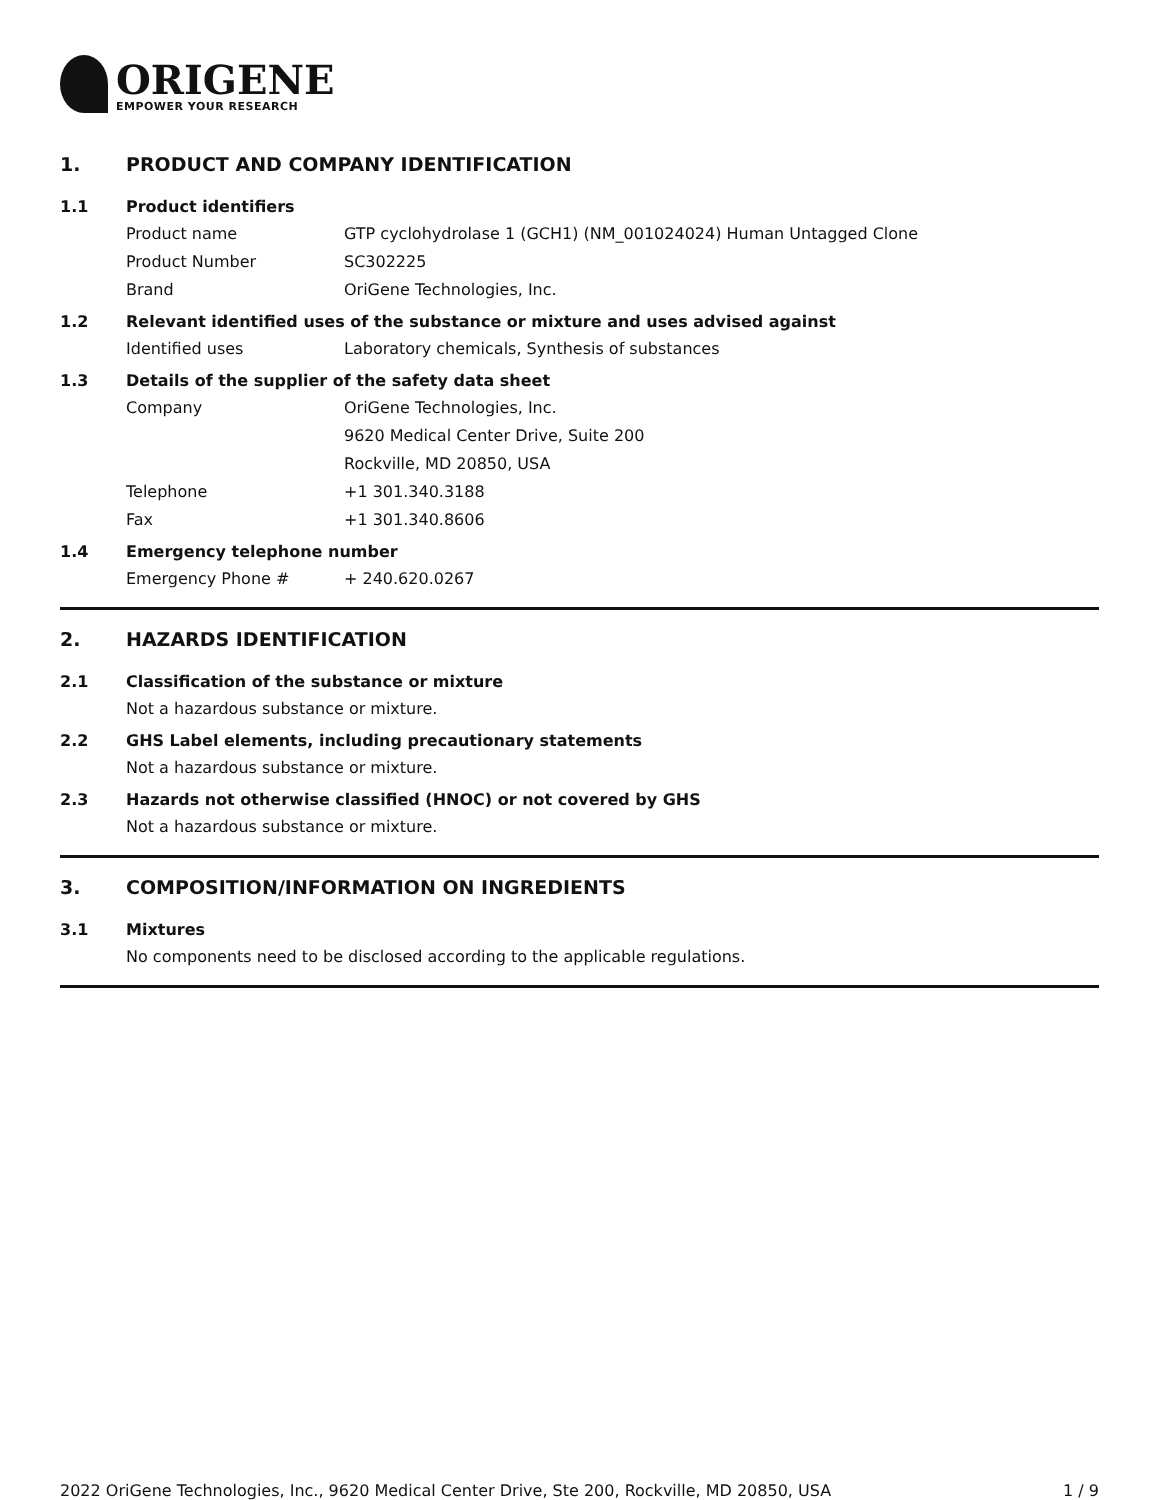ORIGENE
EMPOWER YOUR RESEARCH
1. PRODUCT AND COMPANY IDENTIFICATION
1.1 Product identifiers
Product name GTP cyclohydrolase 1 (GCH1) (NM_001024024) Human Untagged Clone
Product Number SC302225
Brand OriGene Technologies, Inc.
1.2 Relevant identified uses of the substance or mixture and uses advised against
Identified uses Laboratory chemicals, Synthesis of substances
1.3 Details of the supplier of the safety data sheet
Company OriGene Technologies, Inc.
9620 Medical Center Drive, Suite 200
Rockville, MD 20850, USA
Telephone +1 301.340.3188
Fax +1 301.340.8606
1.4 Emergency telephone number
Emergency Phone # + 240.620.0267
2. HAZARDS IDENTIFICATION
2.1 Classification of the substance or mixture
Not a hazardous substance or mixture.
2.2 GHS Label elements, including precautionary statements
Not a hazardous substance or mixture.
2.3 Hazards not otherwise classified (HNOC) or not covered by GHS
Not a hazardous substance or mixture.
3. COMPOSITION/INFORMATION ON INGREDIENTS
3.1 Mixtures
No components need to be disclosed according to the applicable regulations.
2022 OriGene Technologies, Inc., 9620 Medical Center Drive, Ste 200, Rockville, MD 20850, USA 1 / 9